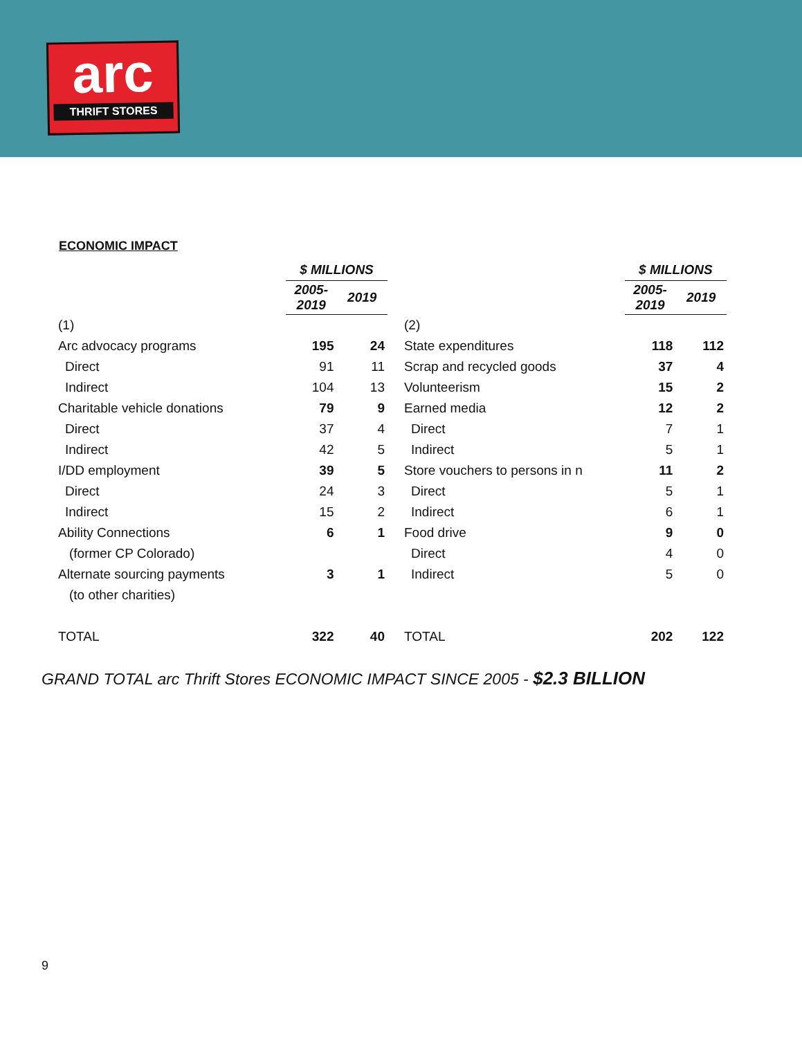arc
THRIFT STORES
ECONOMIC IMPACT
| | $ MILLIONS | |
| --- | --- | --- |
| | 2005-2019 | 2019 |
| (1) | | |
| Arc advocacy programs | 195 | 24 |
| Direct | 91 | 11 |
| Indirect | 104 | 13 |
| Charitable vehicle donations | 79 | 9 |
| Direct | 37 | 4 |
| Indirect | 42 | 5 |
| I/DD employment | 39 | 5 |
| Direct | 24 | 3 |
| Indirect | 15 | 2 |
| Ability Connections | 6 | 1 |
| (former CP Colorado) | | |
| Alternate sourcing payments | 3 | 1 |
| (to other charities) | | |
| TOTAL | 322 | 40 |
| | $ MILLIONS | |
| --- | --- | --- |
| | 2005-2019 | 2019 |
| (2) | | |
| State expenditures | 118 | 112 |
| Scrap and recycled goods | 37 | 4 |
| Volunteerism | 15 | 2 |
| Earned media | 12 | 2 |
| Direct | 7 | 1 |
| Indirect | 5 | 1 |
| Store vouchers to persons in n | 11 | 2 |
| Direct | 5 | 1 |
| Indirect | 6 | 1 |
| Food drive | 9 | 0 |
| Direct | 4 | 0 |
| Indirect | 5 | 0 |
| TOTAL | 202 | 122 |
GRAND TOTAL arc Thrift Stores ECONOMIC IMPACT SINCE 2005 - $2.3 BILLION
9